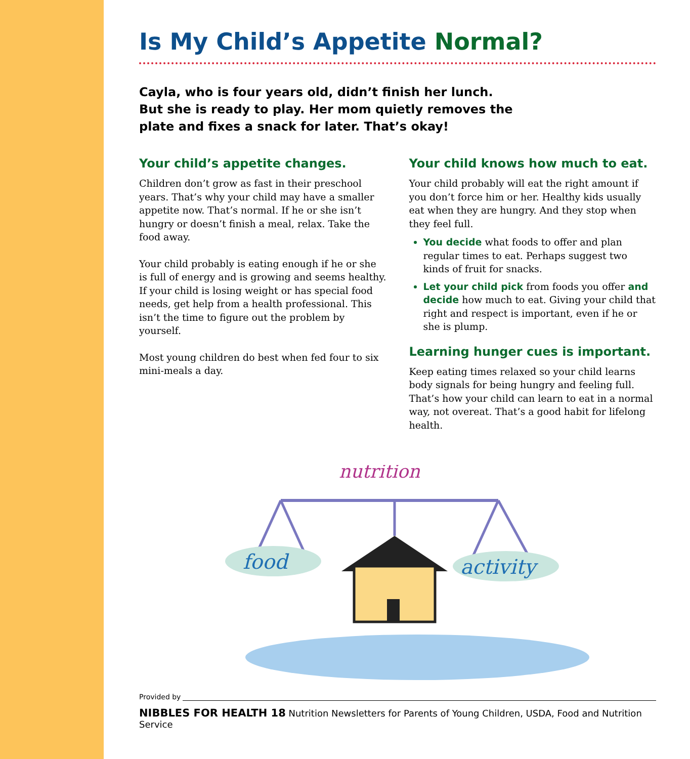Is My Child’s Appetite Normal?
Cayla, who is four years old, didn’t finish her lunch. But she is ready to play. Her mom quietly removes the plate and fixes a snack for later. That’s okay!
Your child’s appetite changes.
Children don’t grow as fast in their preschool years. That’s why your child may have a smaller appetite now. That’s normal. If he or she isn’t hungry or doesn’t finish a meal, relax. Take the food away.
Your child probably is eating enough if he or she is full of energy and is growing and seems healthy. If your child is losing weight or has special food needs, get help from a health professional. This isn’t the time to figure out the problem by yourself.
Most young children do best when fed four to six mini-meals a day.
Your child knows how much to eat.
Your child probably will eat the right amount if you don’t force him or her. Healthy kids usually eat when they are hungry. And they stop when they feel full.
You decide what foods to offer and plan regular times to eat. Perhaps suggest two kinds of fruit for snacks.
Let your child pick from foods you offer and decide how much to eat. Giving your child that right and respect is important, even if he or she is plump.
Learning hunger cues is important.
Keep eating times relaxed so your child learns body signals for being hungry and feeling full. That’s how your child can learn to eat in a normal way, not overeat. That’s a good habit for lifelong health.
nutrition
food
activity
Provided by
NIBBLES FOR HEALTH 18 Nutrition Newsletters for Parents of Young Children, USDA, Food and Nutrition Service